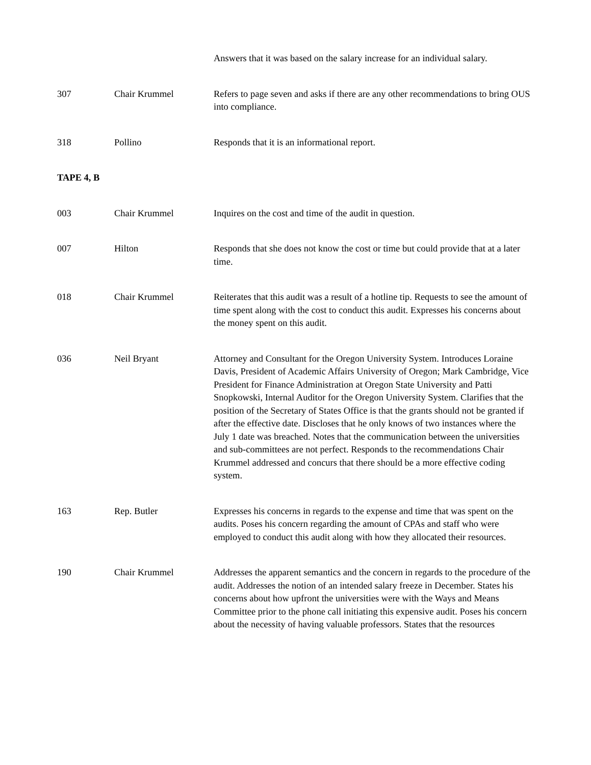| | | Answers that it was based on the salary increase for an individual salary. |
| 307 | Chair Krummel | Refers to page seven and asks if there are any other recommendations to bring OUS into compliance. |
| 318 | Pollino | Responds that it is an informational report. |
| TAPE 4, B | | |
| 003 | Chair Krummel | Inquires on the cost and time of the audit in question. |
| 007 | Hilton | Responds that she does not know the cost or time but could provide that at a later time. |
| 018 | Chair Krummel | Reiterates that this audit was a result of a hotline tip. Requests to see the amount of time spent along with the cost to conduct this audit. Expresses his concerns about the money spent on this audit. |
| 036 | Neil Bryant | Attorney and Consultant for the Oregon University System. Introduces Loraine Davis, President of Academic Affairs University of Oregon; Mark Cambridge, Vice President for Finance Administration at Oregon State University and Patti Snopkowski, Internal Auditor for the Oregon University System. Clarifies that the position of the Secretary of States Office is that the grants should not be granted if after the effective date. Discloses that he only knows of two instances where the July 1 date was breached. Notes that the communication between the universities and sub-committees are not perfect. Responds to the recommendations Chair Krummel addressed and concurs that there should be a more effective coding system. |
| 163 | Rep. Butler | Expresses his concerns in regards to the expense and time that was spent on the audits. Poses his concern regarding the amount of CPAs and staff who were employed to conduct this audit along with how they allocated their resources. |
| 190 | Chair Krummel | Addresses the apparent semantics and the concern in regards to the procedure of the audit. Addresses the notion of an intended salary freeze in December. States his concerns about how upfront the universities were with the Ways and Means Committee prior to the phone call initiating this expensive audit. Poses his concern about the necessity of having valuable professors. States that the resources |